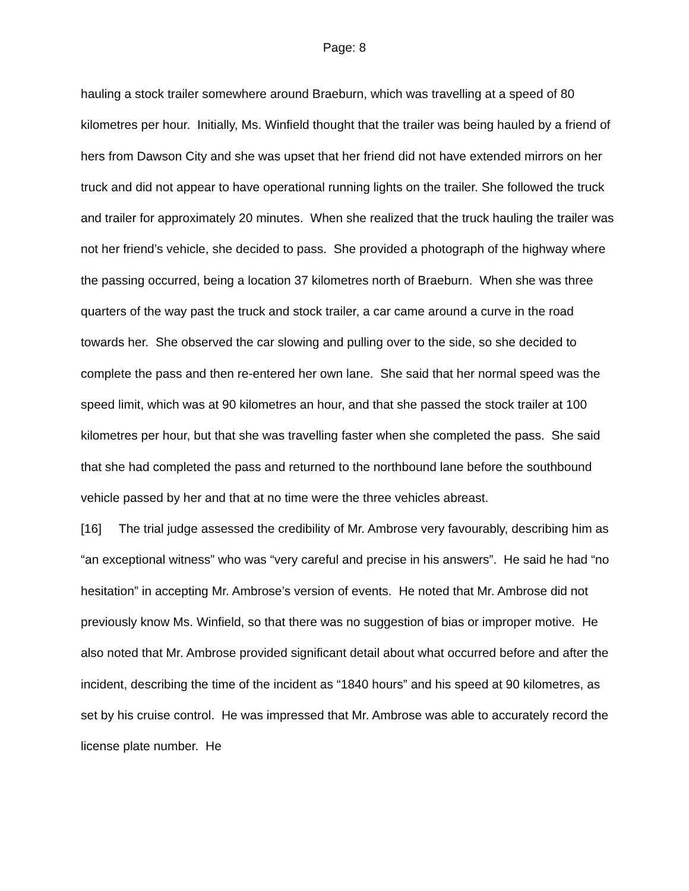Page: 8
hauling a stock trailer somewhere around Braeburn, which was travelling at a speed of 80 kilometres per hour. Initially, Ms. Winfield thought that the trailer was being hauled by a friend of hers from Dawson City and she was upset that her friend did not have extended mirrors on her truck and did not appear to have operational running lights on the trailer. She followed the truck and trailer for approximately 20 minutes. When she realized that the truck hauling the trailer was not her friend’s vehicle, she decided to pass. She provided a photograph of the highway where the passing occurred, being a location 37 kilometres north of Braeburn. When she was three quarters of the way past the truck and stock trailer, a car came around a curve in the road towards her. She observed the car slowing and pulling over to the side, so she decided to complete the pass and then re-entered her own lane. She said that her normal speed was the speed limit, which was at 90 kilometres an hour, and that she passed the stock trailer at 100 kilometres per hour, but that she was travelling faster when she completed the pass. She said that she had completed the pass and returned to the northbound lane before the southbound vehicle passed by her and that at no time were the three vehicles abreast.
[16] The trial judge assessed the credibility of Mr. Ambrose very favourably, describing him as “an exceptional witness” who was “very careful and precise in his answers”. He said he had “no hesitation” in accepting Mr. Ambrose’s version of events. He noted that Mr. Ambrose did not previously know Ms. Winfield, so that there was no suggestion of bias or improper motive. He also noted that Mr. Ambrose provided significant detail about what occurred before and after the incident, describing the time of the incident as “1840 hours” and his speed at 90 kilometres, as set by his cruise control. He was impressed that Mr. Ambrose was able to accurately record the license plate number. He